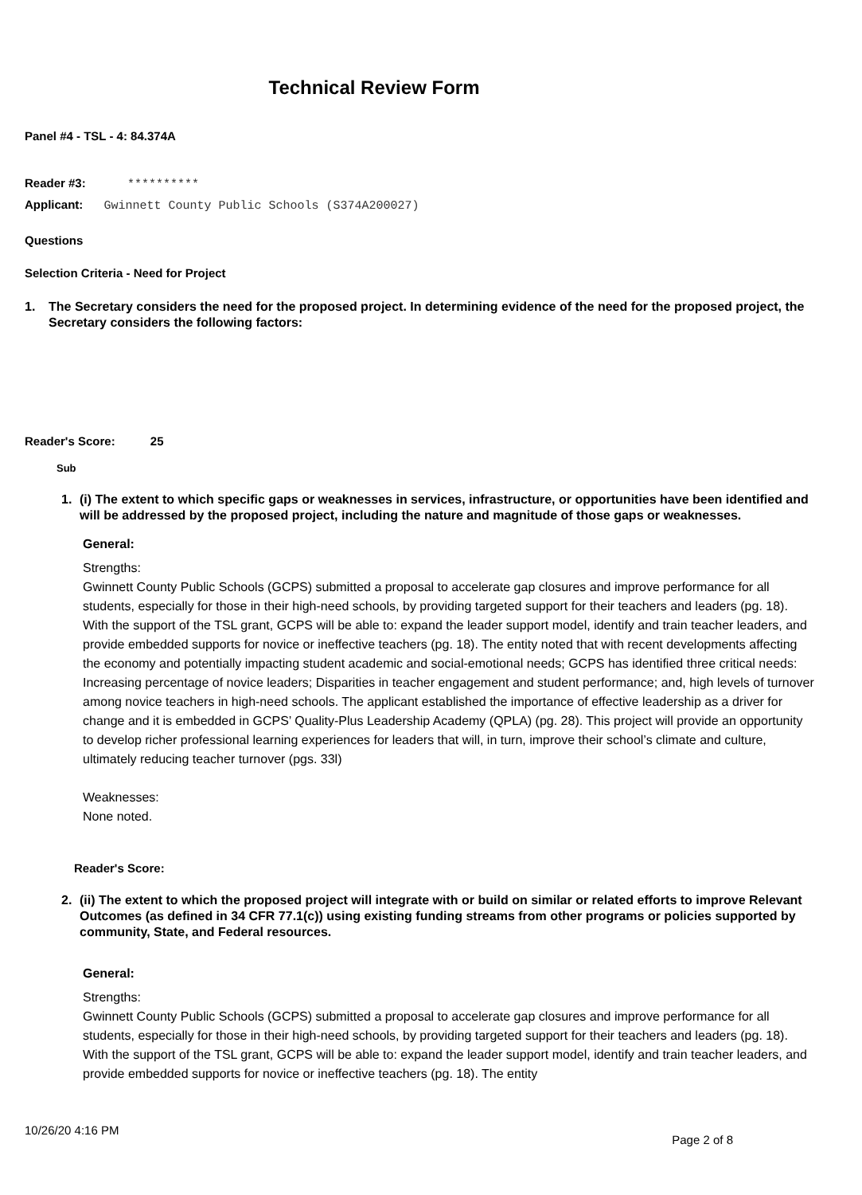Technical Review Form
Panel #4 - TSL - 4: 84.374A
Reader #3: **********
Applicant: Gwinnett County Public Schools (S374A200027)
Questions
Selection Criteria - Need for Project
1. The Secretary considers the need for the proposed project. In determining evidence of the need for the proposed project, the Secretary considers the following factors:
Reader's Score: 25
Sub
1. (i) The extent to which specific gaps or weaknesses in services, infrastructure, or opportunities have been identified and will be addressed by the proposed project, including the nature and magnitude of those gaps or weaknesses.
General:
Strengths:
Gwinnett County Public Schools (GCPS) submitted a proposal to accelerate gap closures and improve performance for all students, especially for those in their high-need schools, by providing targeted support for their teachers and leaders (pg. 18). With the support of the TSL grant, GCPS will be able to: expand the leader support model, identify and train teacher leaders, and provide embedded supports for novice or ineffective teachers (pg. 18). The entity noted that with recent developments affecting the economy and potentially impacting student academic and social-emotional needs; GCPS has identified three critical needs: Increasing percentage of novice leaders; Disparities in teacher engagement and student performance; and, high levels of turnover among novice teachers in high-need schools. The applicant established the importance of effective leadership as a driver for change and it is embedded in GCPS’ Quality-Plus Leadership Academy (QPLA) (pg. 28). This project will provide an opportunity to develop richer professional learning experiences for leaders that will, in turn, improve their school’s climate and culture, ultimately reducing teacher turnover (pgs. 33l)
Weaknesses:
None noted.
Reader's Score:
2. (ii) The extent to which the proposed project will integrate with or build on similar or related efforts to improve Relevant Outcomes (as defined in 34 CFR 77.1(c)) using existing funding streams from other programs or policies supported by community, State, and Federal resources.
General:
Strengths:
Gwinnett County Public Schools (GCPS) submitted a proposal to accelerate gap closures and improve performance for all students, especially for those in their high-need schools, by providing targeted support for their teachers and leaders (pg. 18). With the support of the TSL grant, GCPS will be able to: expand the leader support model, identify and train teacher leaders, and provide embedded supports for novice or ineffective teachers (pg. 18). The entity
10/26/20 4:16 PM Page 2 of 8